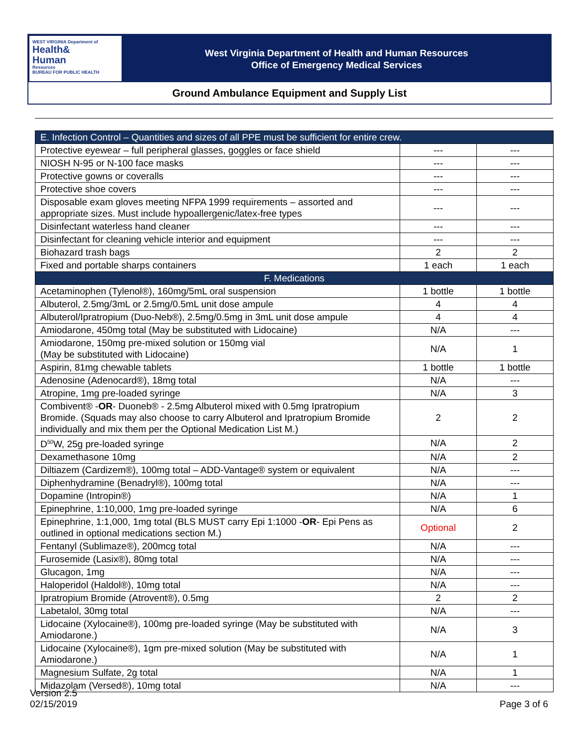WEST VIRGINIA Department of
Health&
Human
Resources
BUREAU FOR PUBLIC HEALTH
West Virginia Department of Health and Human Resources
Office of Emergency Medical Services
Ground Ambulance Equipment and Supply List
| E. Infection Control – Quantities and sizes of all PPE must be sufficient for entire crew. | | |
| Protective eyewear – full peripheral glasses, goggles or face shield | --- | --- |
| NIOSH N-95 or N-100 face masks | --- | --- |
| Protective gowns or coveralls | --- | --- |
| Protective shoe covers | --- | --- |
| Disposable exam gloves meeting NFPA 1999 requirements – assorted and appropriate sizes. Must include hypoallergenic/latex-free types | --- | --- |
| Disinfectant waterless hand cleaner | --- | --- |
| Disinfectant for cleaning vehicle interior and equipment | --- | --- |
| Biohazard trash bags | 2 | 2 |
| Fixed and portable sharps containers | 1 each | 1 each |
| F. Medications | | |
| Acetaminophen (Tylenol®), 160mg/5mL oral suspension | 1 bottle | 1 bottle |
| Albuterol, 2.5mg/3mL or 2.5mg/0.5mL unit dose ampule | 4 | 4 |
| Albuterol/Ipratropium (Duo-Neb®), 2.5mg/0.5mg in 3mL unit dose ampule | 4 | 4 |
| Amiodarone, 450mg total (May be substituted with Lidocaine) | N/A | --- |
| Amiodarone, 150mg pre-mixed solution or 150mg vial (May be substituted with Lidocaine) | N/A | 1 |
| Aspirin, 81mg chewable tablets | 1 bottle | 1 bottle |
| Adenosine (Adenocard®), 18mg total | N/A | --- |
| Atropine, 1mg pre-loaded syringe | N/A | 3 |
| Combivent® - OR - Duoneb® - 2.5mg Albuterol mixed with 0.5mg Ipratropium Bromide. (Squads may also choose to carry Albuterol and Ipratropium Bromide individually and mix them per the Optional Medication List M.) | 2 | 2 |
| D<sup>50</sup>W, 25g pre-loaded syringe | N/A | 2 |
| Dexamethasone 10mg | N/A | 2 |
| Diltiazem (Cardizem®), 100mg total – ADD-Vantage® system or equivalent | N/A | --- |
| Diphenhydramine (Benadryl®), 100mg total | N/A | --- |
| Dopamine (Intropin®) | N/A | 1 |
| Epinephrine, 1:10,000, 1mg pre-loaded syringe | N/A | 6 |
| Epinephrine, 1:1,000, 1mg total (BLS MUST carry Epi 1:1000 - OR - Epi Pens as outlined in optional medications section M.) | Optional | 2 |
| Fentanyl (Sublimaze®), 200mcg total | N/A | --- |
| Furosemide (Lasix®), 80mg total | N/A | --- |
| Glucagon, 1mg | N/A | --- |
| Haloperidol (Haldol®), 10mg total | N/A | --- |
| Ipratropium Bromide (Atrovent®), 0.5mg | 2 | 2 |
| Labetalol, 30mg total | N/A | --- |
| Lidocaine (Xylocaine®), 100mg pre-loaded syringe (May be substituted with Amiodarone.) | N/A | 3 |
| Lidocaine (Xylocaine®), 1gm pre-mixed solution (May be substituted with Amiodarone.) | N/A | 1 |
| Magnesium Sulfate, 2g total | N/A | 1 |
| Midazolam (Versed®), 10mg total | N/A | --- |
Version 2.5
02/15/2019
Page 3 of 6